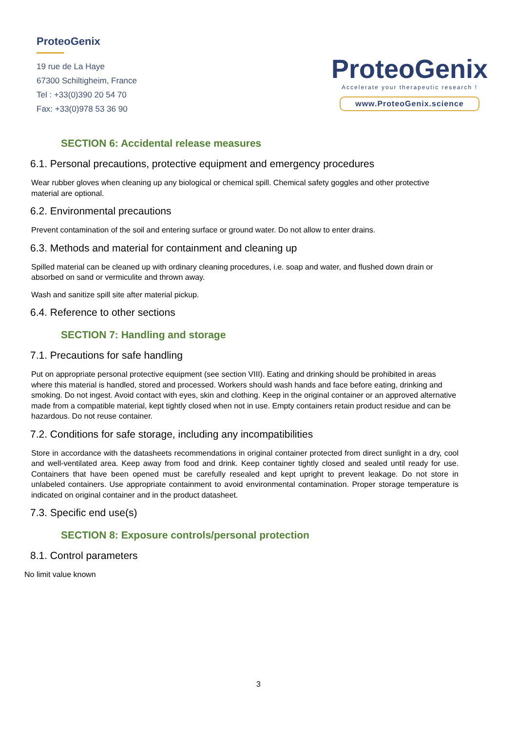ProteoGenix
19 rue de La Haye
67300 Schiltigheim, France
Tel : +33(0)390 20 54 70
Fax: +33(0)978 53 36 90
ProteoGenix
Accelerate your therapeutic research !
www.ProteoGenix.science
SECTION 6: Accidental release measures
6.1. Personal precautions, protective equipment and emergency procedures
Wear rubber gloves when cleaning up any biological or chemical spill. Chemical safety goggles and other protective material are optional.
6.2. Environmental precautions
Prevent contamination of the soil and entering surface or ground water. Do not allow to enter drains.
6.3. Methods and material for containment and cleaning up
Spilled material can be cleaned up with ordinary cleaning procedures, i.e. soap and water, and flushed down drain or absorbed on sand or vermiculite and thrown away.
Wash and sanitize spill site after material pickup.
6.4. Reference to other sections
SECTION 7: Handling and storage
7.1. Precautions for safe handling
Put on appropriate personal protective equipment (see section VIII). Eating and drinking should be prohibited in areas where this material is handled, stored and processed. Workers should wash hands and face before eating, drinking and smoking. Do not ingest. Avoid contact with eyes, skin and clothing. Keep in the original container or an approved alternative made from a compatible material, kept tightly closed when not in use. Empty containers retain product residue and can be hazardous. Do not reuse container.
7.2. Conditions for safe storage, including any incompatibilities
Store in accordance with the datasheets recommendations in original container protected from direct sunlight in a dry, cool and well-ventilated area. Keep away from food and drink. Keep container tightly closed and sealed until ready for use. Containers that have been opened must be carefully resealed and kept upright to prevent leakage. Do not store in unlabeled containers. Use appropriate containment to avoid environmental contamination. Proper storage temperature is indicated on original container and in the product datasheet.
7.3. Specific end use(s)
SECTION 8: Exposure controls/personal protection
8.1. Control parameters
No limit value known
3